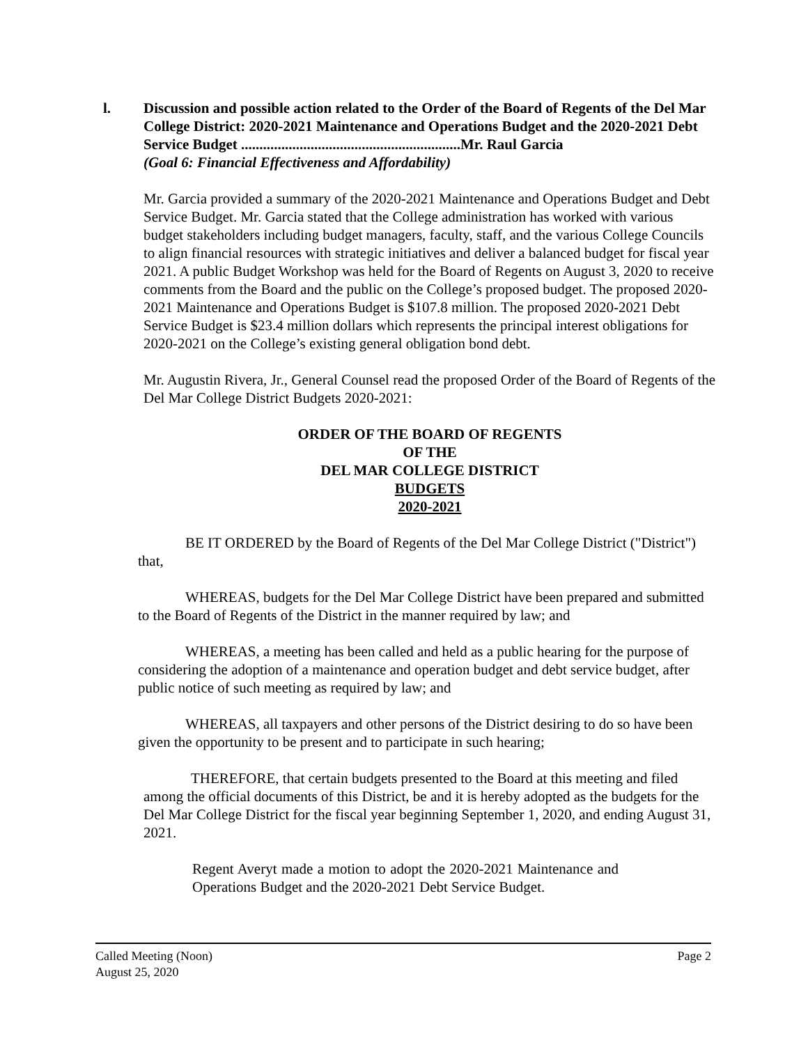l. Discussion and possible action related to the Order of the Board of Regents of the Del Mar College District: 2020-2021 Maintenance and Operations Budget and the 2020-2021 Debt Service Budget ............................................................Mr. Raul Garcia
(Goal 6: Financial Effectiveness and Affordability)
Mr. Garcia provided a summary of the 2020-2021 Maintenance and Operations Budget and Debt Service Budget. Mr. Garcia stated that the College administration has worked with various budget stakeholders including budget managers, faculty, staff, and the various College Councils to align financial resources with strategic initiatives and deliver a balanced budget for fiscal year 2021. A public Budget Workshop was held for the Board of Regents on August 3, 2020 to receive comments from the Board and the public on the College’s proposed budget. The proposed 2020-2021 Maintenance and Operations Budget is $107.8 million. The proposed 2020-2021 Debt Service Budget is $23.4 million dollars which represents the principal interest obligations for 2020-2021 on the College’s existing general obligation bond debt.
Mr. Augustin Rivera, Jr., General Counsel read the proposed Order of the Board of Regents of the Del Mar College District Budgets 2020-2021:
ORDER OF THE BOARD OF REGENTS
OF THE
DEL MAR COLLEGE DISTRICT
BUDGETS
2020-2021
BE IT ORDERED by the Board of Regents of the Del Mar College District ("District") that,
WHEREAS, budgets for the Del Mar College District have been prepared and submitted to the Board of Regents of the District in the manner required by law; and
WHEREAS, a meeting has been called and held as a public hearing for the purpose of considering the adoption of a maintenance and operation budget and debt service budget, after public notice of such meeting as required by law; and
WHEREAS, all taxpayers and other persons of the District desiring to do so have been given the opportunity to be present and to participate in such hearing;
THEREFORE, that certain budgets presented to the Board at this meeting and filed among the official documents of this District, be and it is hereby adopted as the budgets for the Del Mar College District for the fiscal year beginning September 1, 2020, and ending August 31, 2021.
Regent Averyt made a motion to adopt the 2020-2021 Maintenance and Operations Budget and the 2020-2021 Debt Service Budget.
Page 2 Called Meeting (Noon)
August 25, 2020